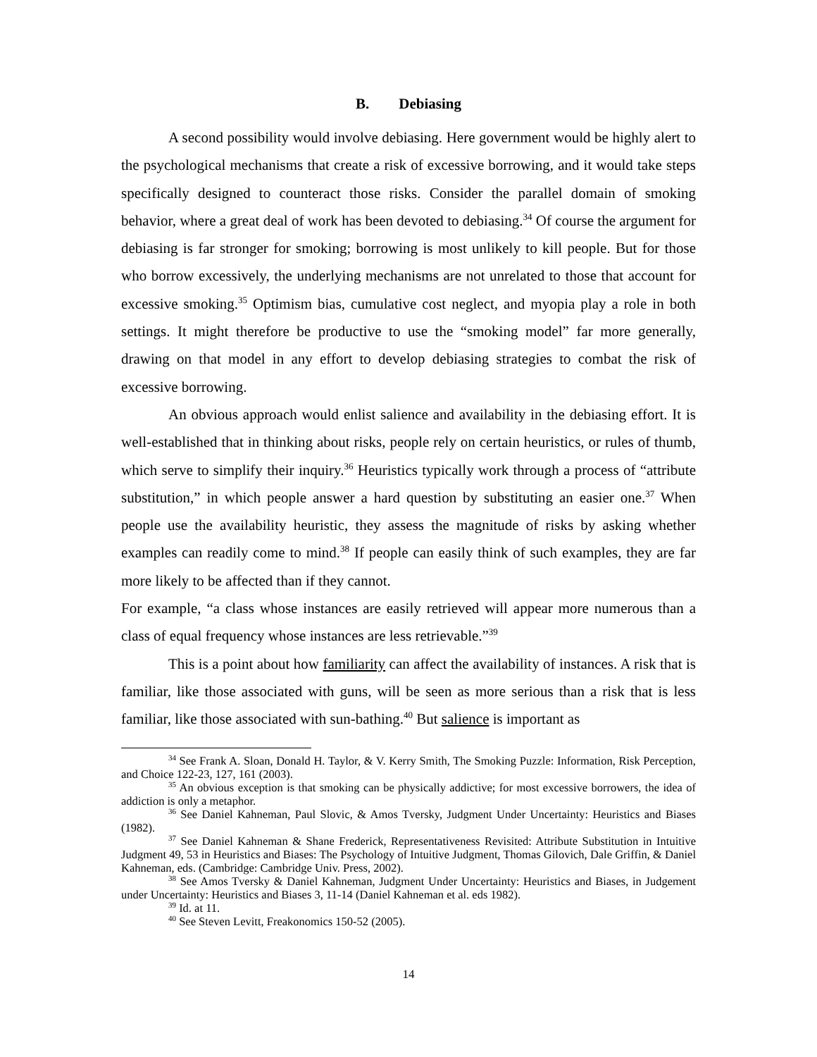B. Debiasing
A second possibility would involve debiasing. Here government would be highly alert to the psychological mechanisms that create a risk of excessive borrowing, and it would take steps specifically designed to counteract those risks. Consider the parallel domain of smoking behavior, where a great deal of work has been devoted to debiasing.<sup>34</sup> Of course the argument for debiasing is far stronger for smoking; borrowing is most unlikely to kill people. But for those who borrow excessively, the underlying mechanisms are not unrelated to those that account for excessive smoking.<sup>35</sup> Optimism bias, cumulative cost neglect, and myopia play a role in both settings. It might therefore be productive to use the “smoking model” far more generally, drawing on that model in any effort to develop debiasing strategies to combat the risk of excessive borrowing.
An obvious approach would enlist salience and availability in the debiasing effort. It is well-established that in thinking about risks, people rely on certain heuristics, or rules of thumb, which serve to simplify their inquiry.<sup>36</sup> Heuristics typically work through a process of “attribute substitution,” in which people answer a hard question by substituting an easier one.<sup>37</sup> When people use the availability heuristic, they assess the magnitude of risks by asking whether examples can readily come to mind.<sup>38</sup> If people can easily think of such examples, they are far more likely to be affected than if they cannot.
For example, “a class whose instances are easily retrieved will appear more numerous than a class of equal frequency whose instances are less retrievable.”<sup>39</sup>
This is a point about how familiarity can affect the availability of instances. A risk that is familiar, like those associated with guns, will be seen as more serious than a risk that is less familiar, like those associated with sun-bathing.<sup>40</sup> But salience is important as
<sup>34</sup> See Frank A. Sloan, Donald H. Taylor, & V. Kerry Smith, The Smoking Puzzle: Information, Risk Perception, and Choice 122-23, 127, 161 (2003).
<sup>35</sup> An obvious exception is that smoking can be physically addictive; for most excessive borrowers, the idea of addiction is only a metaphor.
<sup>36</sup> See Daniel Kahneman, Paul Slovic, & Amos Tversky, Judgment Under Uncertainty: Heuristics and Biases (1982).
<sup>37</sup> See Daniel Kahneman & Shane Frederick, Representativeness Revisited: Attribute Substitution in Intuitive Judgment 49, 53 in Heuristics and Biases: The Psychology of Intuitive Judgment, Thomas Gilovich, Dale Griffin, & Daniel Kahneman, eds. (Cambridge: Cambridge Univ. Press, 2002).
<sup>38</sup> See Amos Tversky & Daniel Kahneman, Judgment Under Uncertainty: Heuristics and Biases, in Judgement under Uncertainty: Heuristics and Biases 3, 11-14 (Daniel Kahneman et al. eds 1982).
<sup>39</sup> Id. at 11.
<sup>40</sup> See Steven Levitt, Freakonomics 150-52 (2005).
14